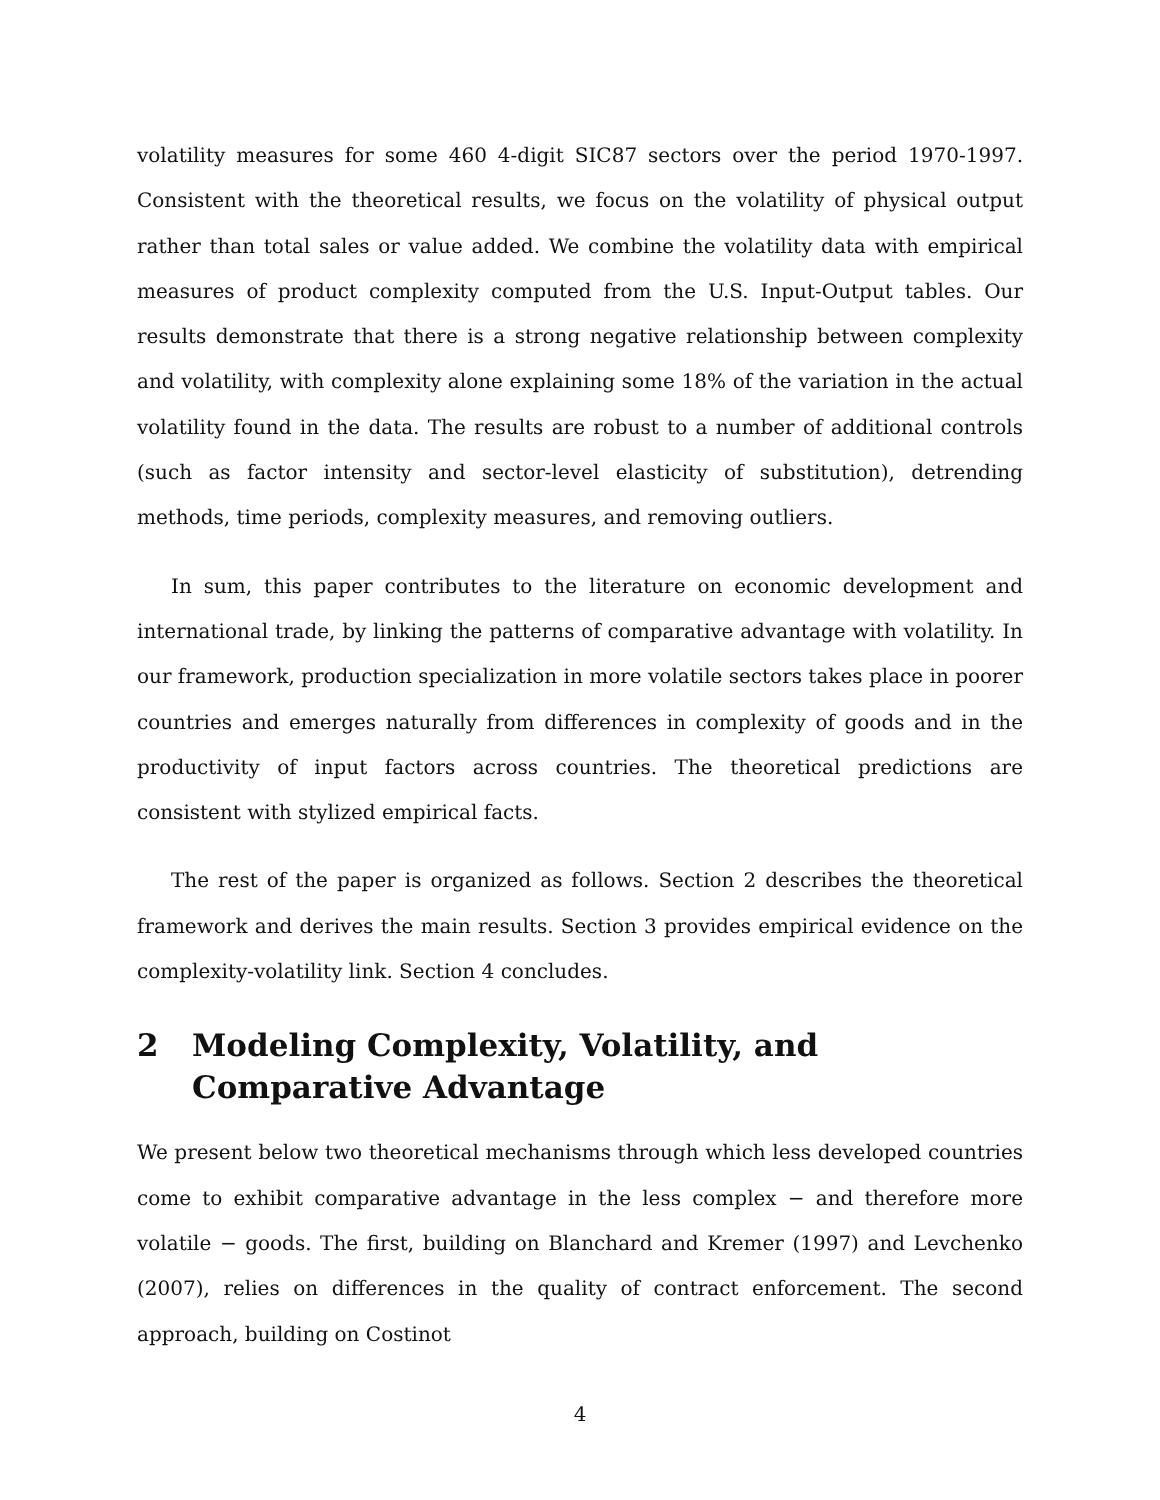volatility measures for some 460 4-digit SIC87 sectors over the period 1970-1997. Consistent with the theoretical results, we focus on the volatility of physical output rather than total sales or value added. We combine the volatility data with empirical measures of product complexity computed from the U.S. Input-Output tables. Our results demonstrate that there is a strong negative relationship between complexity and volatility, with complexity alone explaining some 18% of the variation in the actual volatility found in the data. The results are robust to a number of additional controls (such as factor intensity and sector-level elasticity of substitution), detrending methods, time periods, complexity measures, and removing outliers.
In sum, this paper contributes to the literature on economic development and international trade, by linking the patterns of comparative advantage with volatility. In our framework, production specialization in more volatile sectors takes place in poorer countries and emerges naturally from differences in complexity of goods and in the productivity of input factors across countries. The theoretical predictions are consistent with stylized empirical facts.
The rest of the paper is organized as follows. Section 2 describes the theoretical framework and derives the main results. Section 3 provides empirical evidence on the complexity-volatility link. Section 4 concludes.
2 Modeling Complexity, Volatility, and Comparative Advantage
We present below two theoretical mechanisms through which less developed countries come to exhibit comparative advantage in the less complex − and therefore more volatile − goods. The first, building on Blanchard and Kremer (1997) and Levchenko (2007), relies on differences in the quality of contract enforcement. The second approach, building on Costinot
4